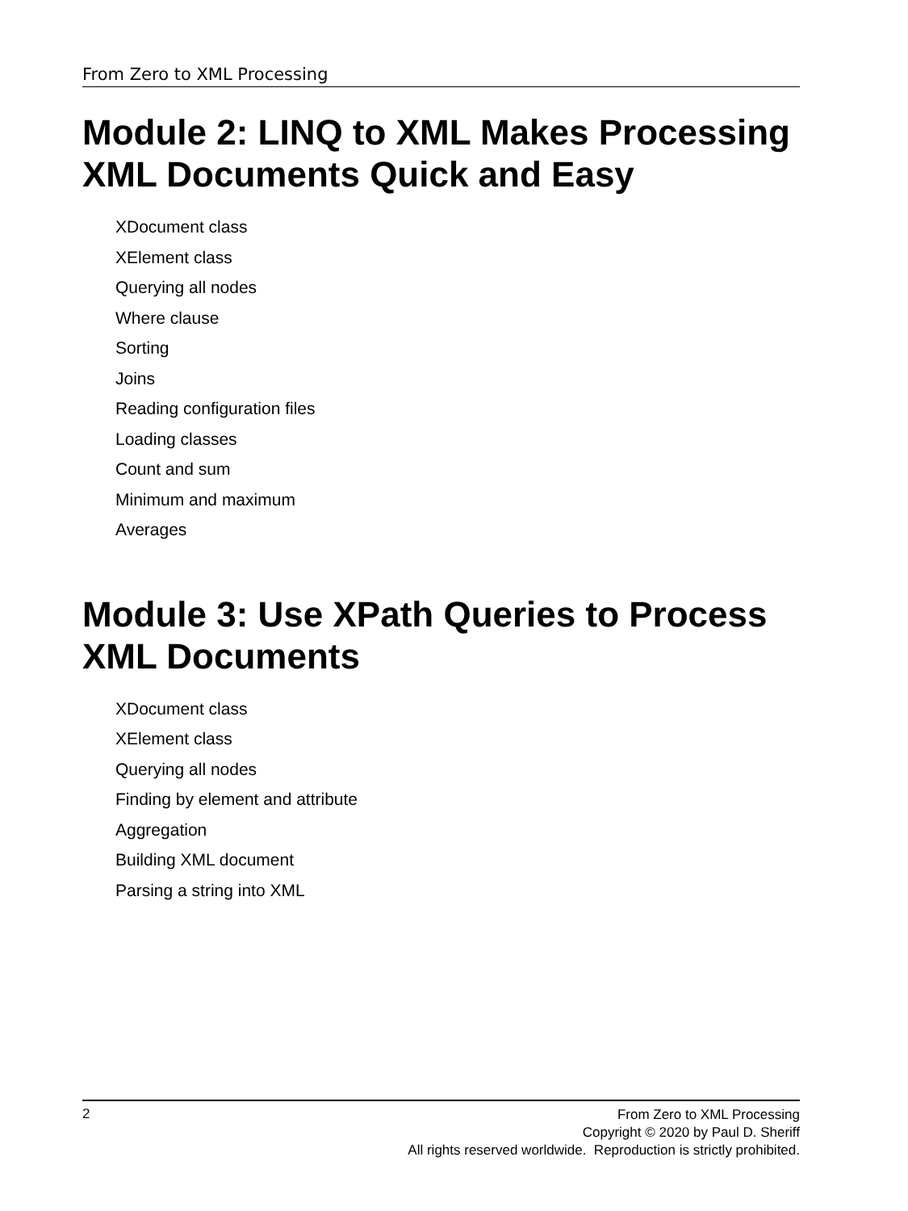From Zero to XML Processing
Module 2: LINQ to XML Makes Processing XML Documents Quick and Easy
XDocument class
XElement class
Querying all nodes
Where clause
Sorting
Joins
Reading configuration files
Loading classes
Count and sum
Minimum and maximum
Averages
Module 3: Use XPath Queries to Process XML Documents
XDocument class
XElement class
Querying all nodes
Finding by element and attribute
Aggregation
Building XML document
Parsing a string into XML
2
From Zero to XML Processing
Copyright © 2020 by Paul D. Sheriff
All rights reserved worldwide. Reproduction is strictly prohibited.